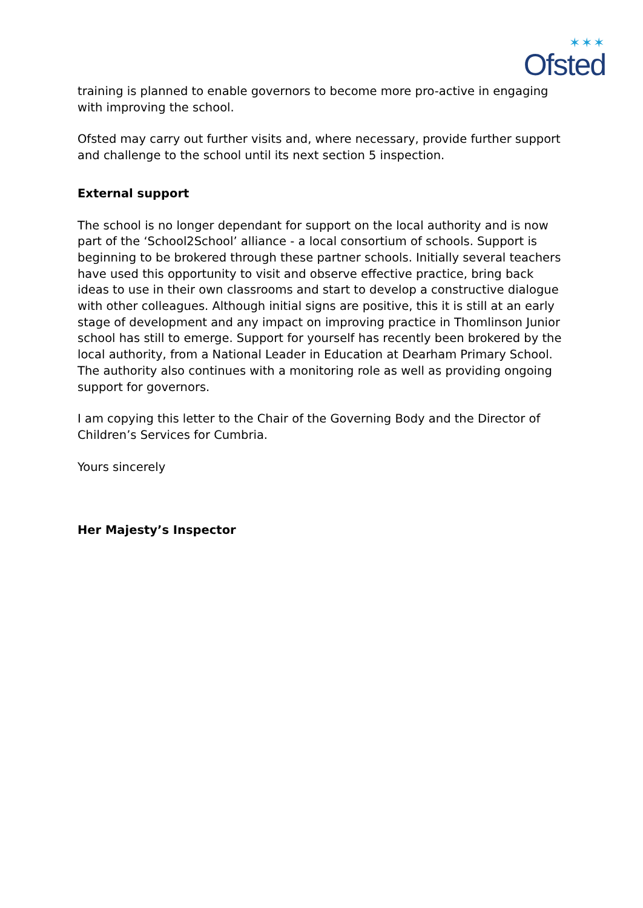✶✶✶
Ofsted
training is planned to enable governors to become more pro-active in engaging with improving the school.
Ofsted may carry out further visits and, where necessary, provide further support and challenge to the school until its next section 5 inspection.
External support
The school is no longer dependant for support on the local authority and is now part of the ‘School2School’ alliance - a local consortium of schools. Support is beginning to be brokered through these partner schools. Initially several teachers have used this opportunity to visit and observe effective practice, bring back ideas to use in their own classrooms and start to develop a constructive dialogue with other colleagues. Although initial signs are positive, this it is still at an early stage of development and any impact on improving practice in Thomlinson Junior school has still to emerge. Support for yourself has recently been brokered by the local authority, from a National Leader in Education at Dearham Primary School. The authority also continues with a monitoring role as well as providing ongoing support for governors.
I am copying this letter to the Chair of the Governing Body and the Director of Children’s Services for Cumbria.
Yours sincerely
Her Majesty’s Inspector